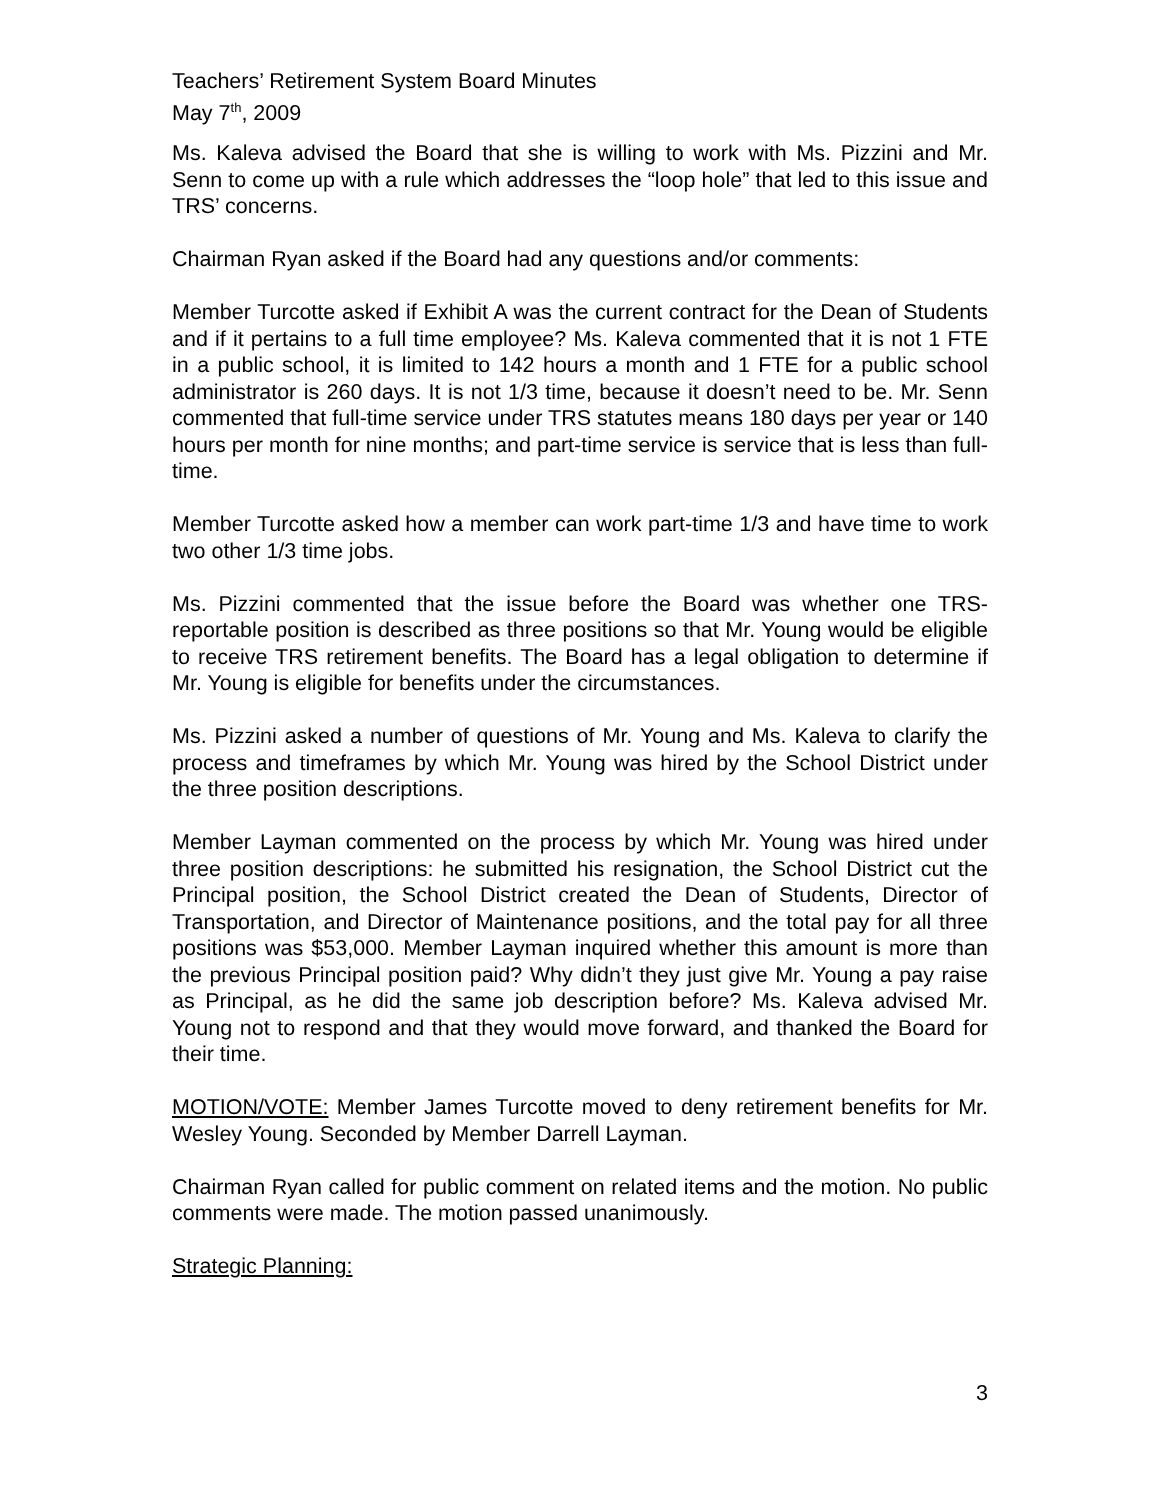Teachers’ Retirement System Board Minutes
May 7<sup>th</sup>, 2009
Ms. Kaleva advised the Board that she is willing to work with Ms. Pizzini and Mr. Senn to come up with a rule which addresses the “loop hole” that led to this issue and TRS’ concerns.
Chairman Ryan asked if the Board had any questions and/or comments:
Member Turcotte asked if Exhibit A was the current contract for the Dean of Students and if it pertains to a full time employee? Ms. Kaleva commented that it is not 1 FTE in a public school, it is limited to 142 hours a month and 1 FTE for a public school administrator is 260 days. It is not 1/3 time, because it doesn’t need to be. Mr. Senn commented that full-time service under TRS statutes means 180 days per year or 140 hours per month for nine months; and part-time service is service that is less than full-time.
Member Turcotte asked how a member can work part-time 1/3 and have time to work two other 1/3 time jobs.
Ms. Pizzini commented that the issue before the Board was whether one TRS-reportable position is described as three positions so that Mr. Young would be eligible to receive TRS retirement benefits. The Board has a legal obligation to determine if Mr. Young is eligible for benefits under the circumstances.
Ms. Pizzini asked a number of questions of Mr. Young and Ms. Kaleva to clarify the process and timeframes by which Mr. Young was hired by the School District under the three position descriptions.
Member Layman commented on the process by which Mr. Young was hired under three position descriptions: he submitted his resignation, the School District cut the Principal position, the School District created the Dean of Students, Director of Transportation, and Director of Maintenance positions, and the total pay for all three positions was $53,000. Member Layman inquired whether this amount is more than the previous Principal position paid? Why didn’t they just give Mr. Young a pay raise as Principal, as he did the same job description before? Ms. Kaleva advised Mr. Young not to respond and that they would move forward, and thanked the Board for their time.
MOTION/VOTE: Member James Turcotte moved to deny retirement benefits for Mr. Wesley Young. Seconded by Member Darrell Layman.
Chairman Ryan called for public comment on related items and the motion. No public comments were made. The motion passed unanimously.
Strategic Planning:
3